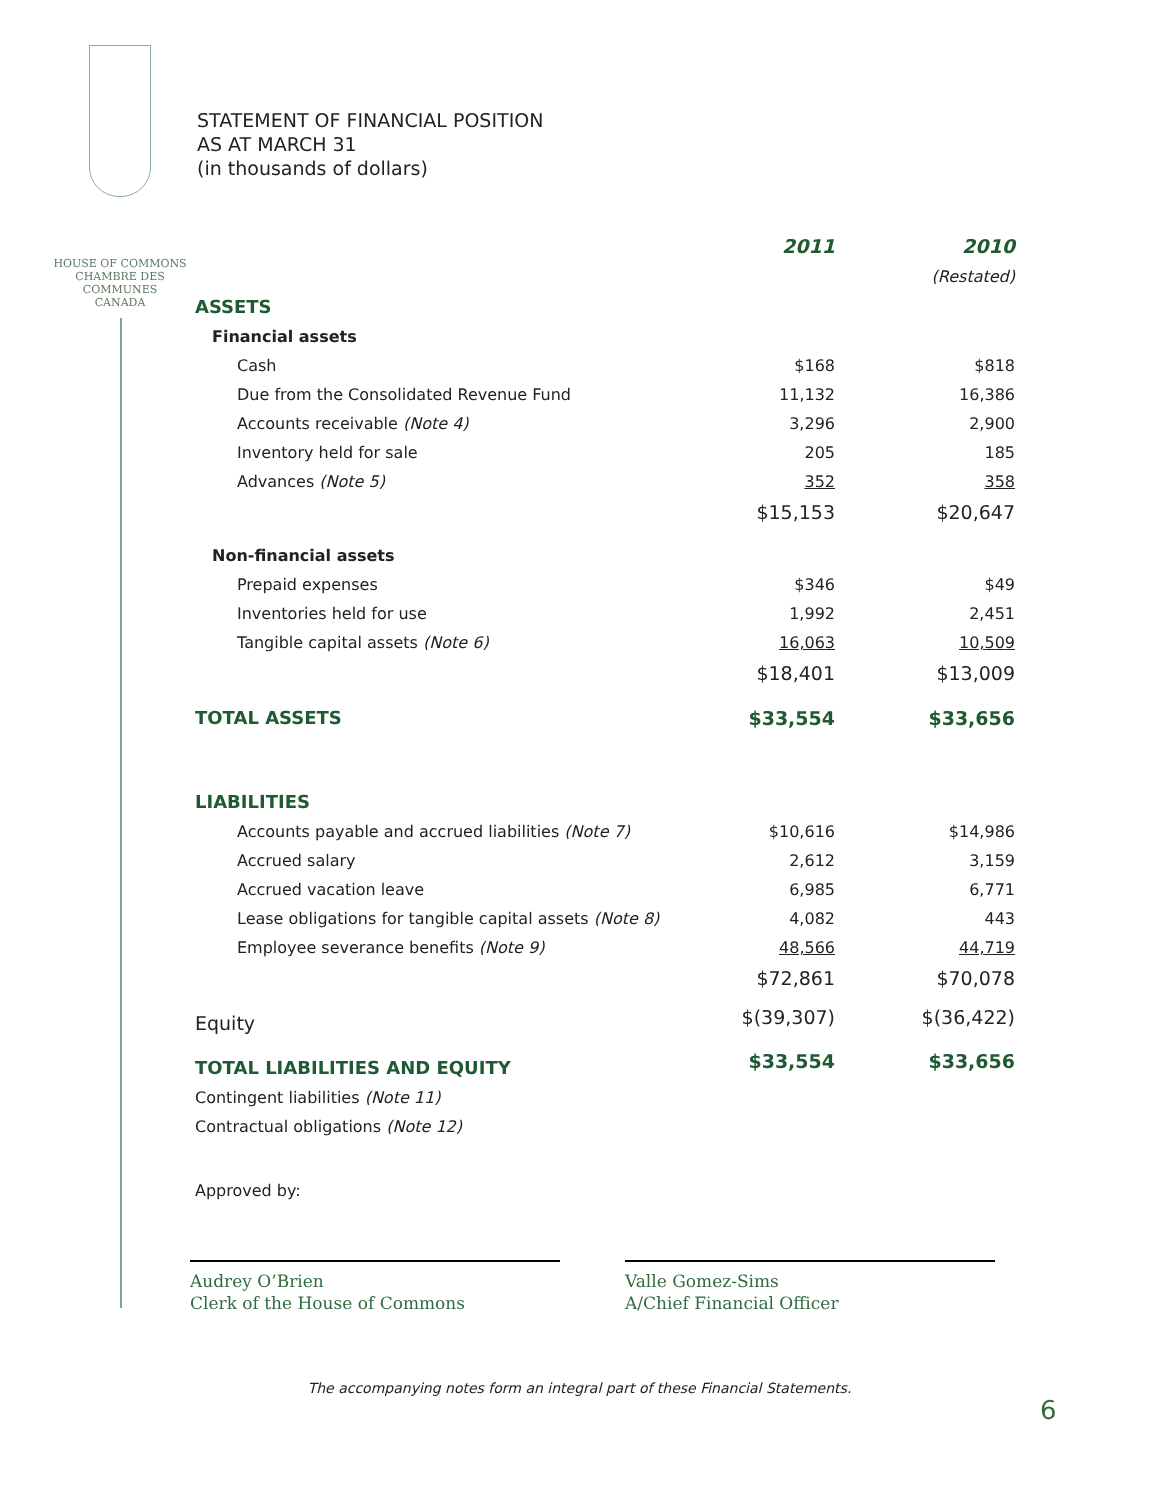HOUSE OF COMMONS
CHAMBRE DES COMMUNES
CANADA
STATEMENT OF FINANCIAL POSITION
AS AT MARCH 31
(in thousands of dollars)
| | 2011 | | 2010 |
| | | | (Restated) |
| ASSETS | | | |
| Financial assets | | | |
| Cash | $168 | | $818 |
| Due from the Consolidated Revenue Fund | 11,132 | | 16,386 |
| Accounts receivable (Note 4) | 3,296 | | 2,900 |
| Inventory held for sale | 205 | | 185 |
| Advances (Note 5) | 352 | | 358 |
| | $15,153 | | $20,647 |
| Non-financial assets | | | |
| Prepaid expenses | $346 | | $49 |
| Inventories held for use | 1,992 | | 2,451 |
| Tangible capital assets (Note 6) | 16,063 | | 10,509 |
| | $18,401 | | $13,009 |
| TOTAL ASSETS | $33,554 | | $33,656 |
| LIABILITIES | | | |
| Accounts payable and accrued liabilities (Note 7) | $10,616 | | $14,986 |
| Accrued salary | 2,612 | | 3,159 |
| Accrued vacation leave | 6,985 | | 6,771 |
| Lease obligations for tangible capital assets (Note 8) | 4,082 | | 443 |
| Employee severance benefits (Note 9) | 48,566 | | 44,719 |
| | $72,861 | | $70,078 |
| Equity | $(39,307) | | $(36,422) |
| TOTAL LIABILITIES AND EQUITY | $33,554 | | $33,656 |
| Contingent liabilities (Note 11) | | | |
| Contractual obligations (Note 12) | | | |
Approved by:
Audrey O’Brien
Clerk of the House of Commons
Valle Gomez-Sims
A/Chief Financial Officer
The accompanying notes form an integral part of these Financial Statements.
6